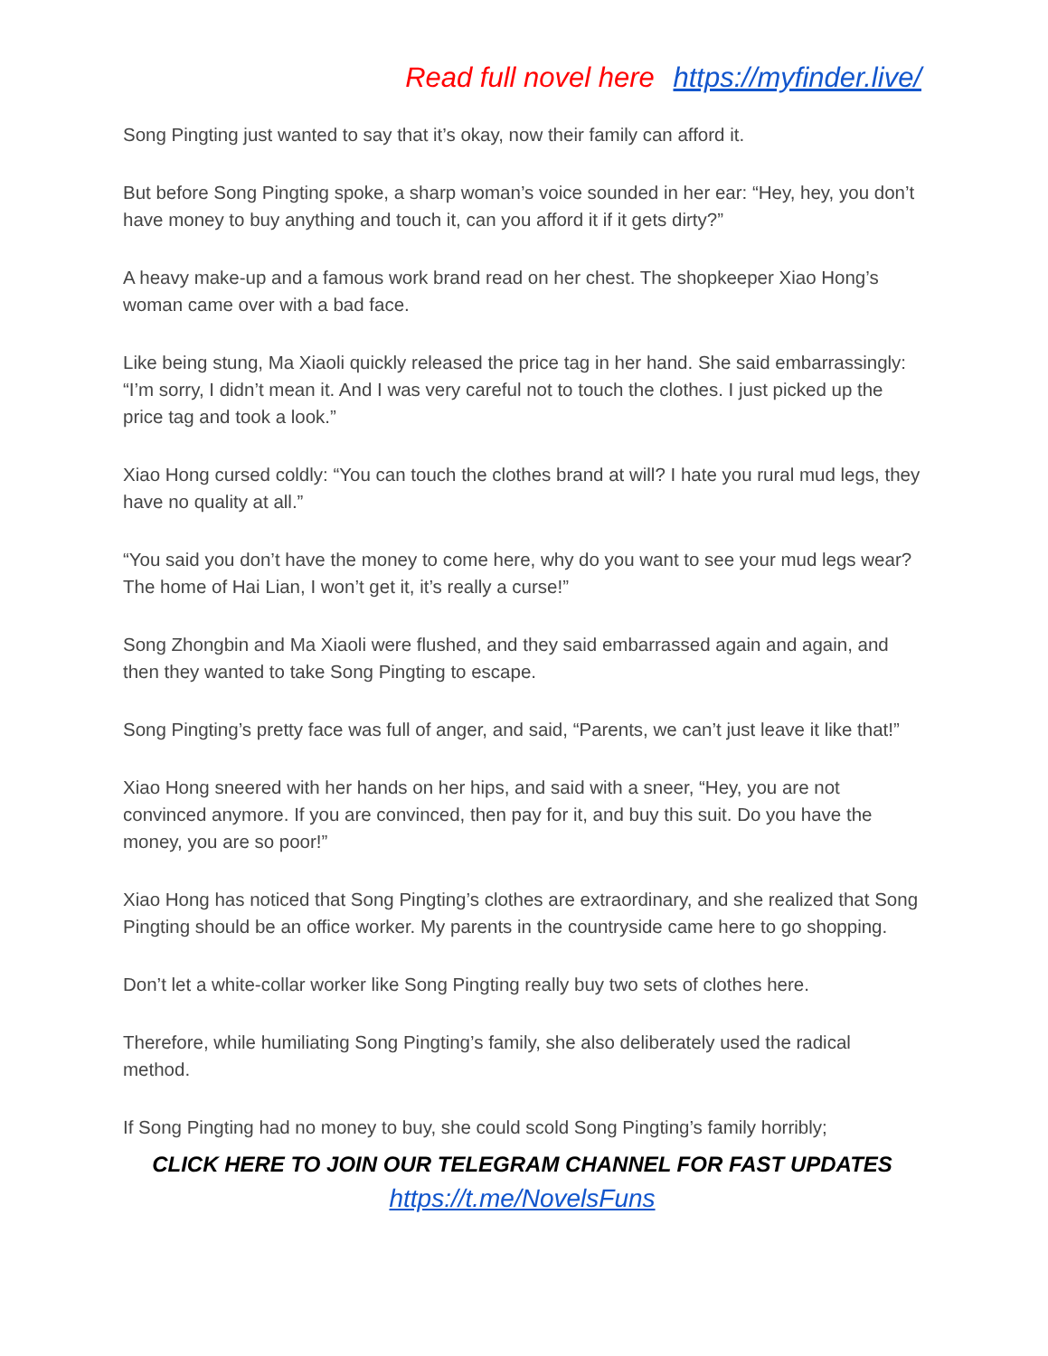Read full novel here https://myfinder.live/
Song Pingting just wanted to say that it’s okay, now their family can afford it.
But before Song Pingting spoke, a sharp woman’s voice sounded in her ear: “Hey, hey, you don’t have money to buy anything and touch it, can you afford it if it gets dirty?”
A heavy make-up and a famous work brand read on her chest. The shopkeeper Xiao Hong’s woman came over with a bad face.
Like being stung, Ma Xiaoli quickly released the price tag in her hand. She said embarrassingly: “I’m sorry, I didn’t mean it. And I was very careful not to touch the clothes. I just picked up the price tag and took a look.”
Xiao Hong cursed coldly: “You can touch the clothes brand at will? I hate you rural mud legs, they have no quality at all.”
“You said you don’t have the money to come here, why do you want to see your mud legs wear? The home of Hai Lian, I won’t get it, it’s really a curse!”
Song Zhongbin and Ma Xiaoli were flushed, and they said embarrassed again and again, and then they wanted to take Song Pingting to escape.
Song Pingting’s pretty face was full of anger, and said, “Parents, we can’t just leave it like that!”
Xiao Hong sneered with her hands on her hips, and said with a sneer, “Hey, you are not convinced anymore. If you are convinced, then pay for it, and buy this suit. Do you have the money, you are so poor!”
Xiao Hong has noticed that Song Pingting’s clothes are extraordinary, and she realized that Song Pingting should be an office worker. My parents in the countryside came here to go shopping.
Don’t let a white-collar worker like Song Pingting really buy two sets of clothes here.
Therefore, while humiliating Song Pingting’s family, she also deliberately used the radical method.
If Song Pingting had no money to buy, she could scold Song Pingting’s family horribly;
CLICK HERE TO JOIN OUR TELEGRAM CHANNEL FOR FAST UPDATES
https://t.me/NovelsFuns